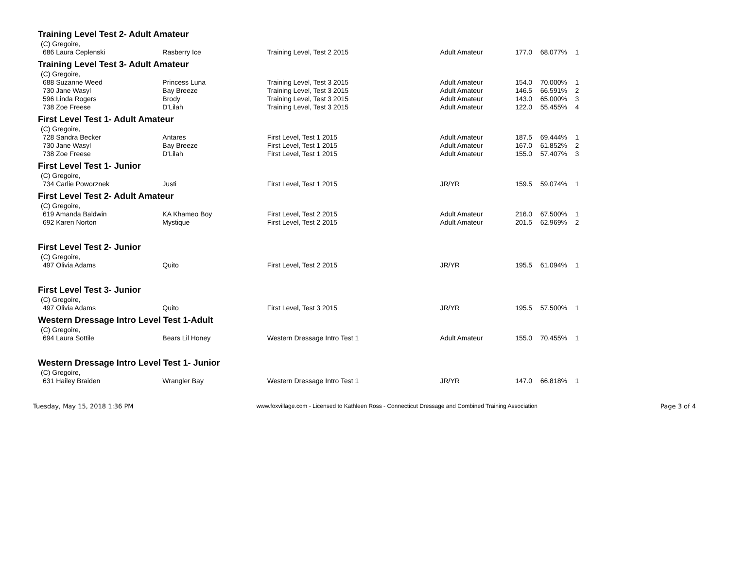Training Level Test 2- Adult Amateur
| (C) Gregoire, | | | | | | |
| 686 Laura Ceplenski | Rasberry Ice | Training Level, Test 2 2015 | Adult Amateur | 177.0 | 68.077% | 1 |
Training Level Test 3- Adult Amateur
| (C) Gregoire, | | | | | | |
| 688 Suzanne Weed | Princess Luna | Training Level, Test 3 2015 | Adult Amateur | 154.0 | 70.000% | 1 |
| 730 Jane Wasyl | Bay Breeze | Training Level, Test 3 2015 | Adult Amateur | 146.5 | 66.591% | 2 |
| 596 Linda Rogers | Brody | Training Level, Test 3 2015 | Adult Amateur | 143.0 | 65.000% | 3 |
| 738 Zoe Freese | D'Lilah | Training Level, Test 3 2015 | Adult Amateur | 122.0 | 55.455% | 4 |
First Level Test 1- Adult Amateur
| (C) Gregoire, | | | | | | |
| 728 Sandra Becker | Antares | First Level, Test 1 2015 | Adult Amateur | 187.5 | 69.444% | 1 |
| 730 Jane Wasyl | Bay Breeze | First Level, Test 1 2015 | Adult Amateur | 167.0 | 61.852% | 2 |
| 738 Zoe Freese | D'Lilah | First Level, Test 1 2015 | Adult Amateur | 155.0 | 57.407% | 3 |
First Level Test 1- Junior
| (C) Gregoire, | | | | | | |
| 734 Carlie Poworznek | Justi | First Level, Test 1 2015 | JR/YR | 159.5 | 59.074% | 1 |
First Level Test 2- Adult Amateur
| (C) Gregoire, | | | | | | |
| 619 Amanda Baldwin | KA Khameo Boy | First Level, Test 2 2015 | Adult Amateur | 216.0 | 67.500% | 1 |
| 692 Karen Norton | Mystique | First Level, Test 2 2015 | Adult Amateur | 201.5 | 62.969% | 2 |
First Level Test 2- Junior
| (C) Gregoire, | | | | | | |
| 497 Olivia Adams | Quito | First Level, Test 2 2015 | JR/YR | 195.5 | 61.094% | 1 |
First Level Test 3- Junior
| (C) Gregoire, | | | | | | |
| 497 Olivia Adams | Quito | First Level, Test 3 2015 | JR/YR | 195.5 | 57.500% | 1 |
Western Dressage Intro Level Test 1-Adult
| (C) Gregoire, | | | | | | |
| 694 Laura Sottile | Bears Lil Honey | Western Dressage Intro Test 1 | Adult Amateur | 155.0 | 70.455% | 1 |
Western Dressage Intro Level Test 1- Junior
| (C) Gregoire, | | | | | | |
| 631 Hailey Braiden | Wrangler Bay | Western Dressage Intro Test 1 | JR/YR | 147.0 | 66.818% | 1 |
Tuesday, May 15, 2018 1:36 PM www.foxvillage.com - Licensed to Kathleen Ross - Connecticut Dressage and Combined Training Association Page 3 of 4